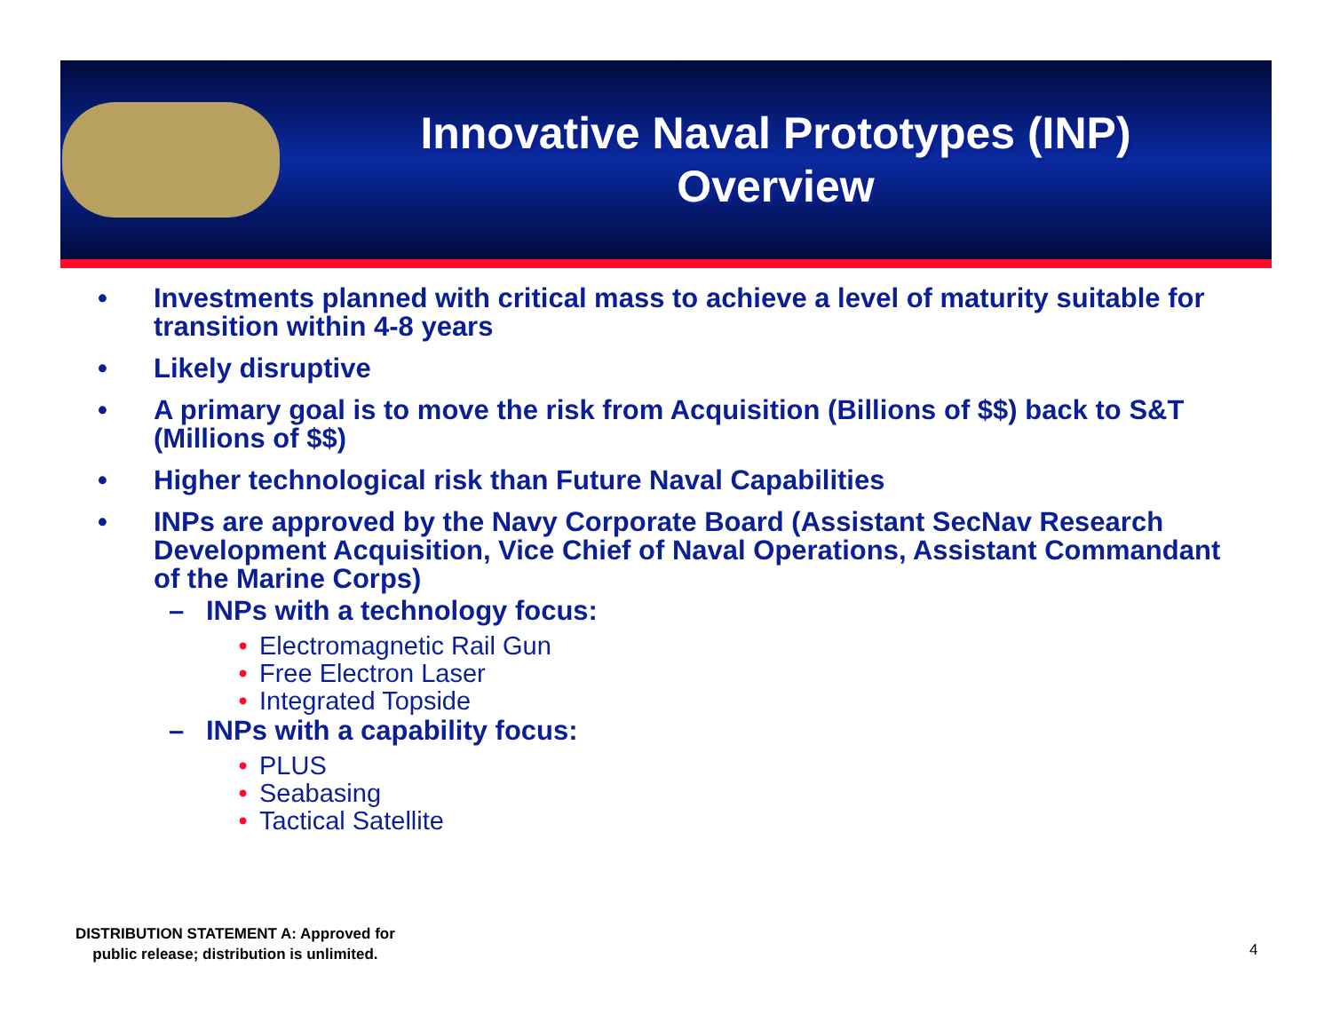Innovative Naval Prototypes (INP)
Overview
• Investments planned with critical mass to achieve a level of maturity suitable for transition within 4-8 years
• Likely disruptive
• A primary goal is to move the risk from Acquisition (Billions of $$) back to S&T (Millions of $$)
• Higher technological risk than Future Naval Capabilities
• INPs are approved by the Navy Corporate Board (Assistant SecNav Research Development Acquisition, Vice Chief of Naval Operations, Assistant Commandant of the Marine Corps)
– INPs with a technology focus:
• Electromagnetic Rail Gun
• Free Electron Laser
• Integrated Topside
– INPs with a capability focus:
• PLUS
• Seabasing
• Tactical Satellite
DISTRIBUTION STATEMENT A: Approved for
public release; distribution is unlimited.
4